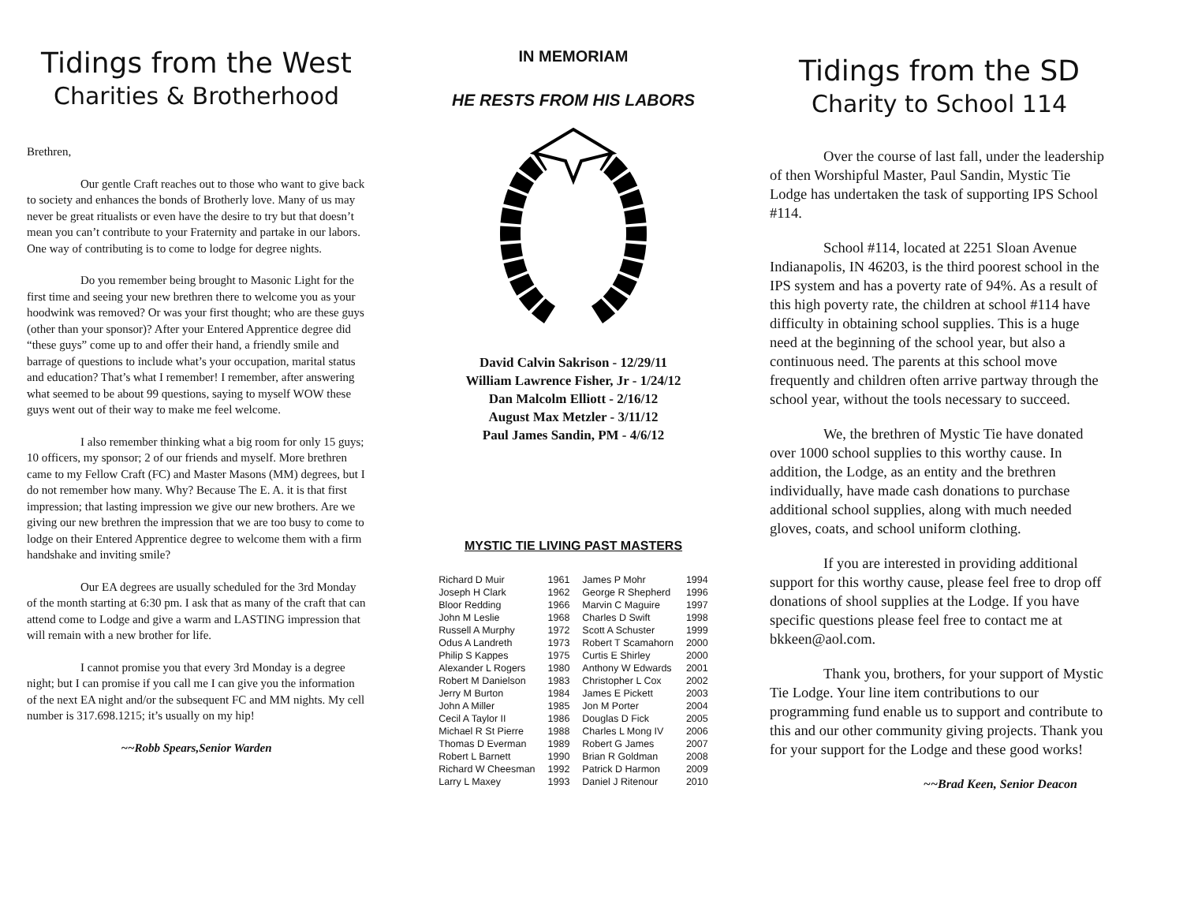Tidings from the West
Charities & Brotherhood
Brethren,
Our gentle Craft reaches out to those who want to give back to society and enhances the bonds of Brotherly love. Many of us may never be great ritualists or even have the desire to try but that doesn’t mean you can’t contribute to your Fraternity and partake in our labors. One way of contributing is to come to lodge for degree nights.
Do you remember being brought to Masonic Light for the first time and seeing your new brethren there to welcome you as your hoodwink was removed? Or was your first thought; who are these guys (other than your sponsor)? After your Entered Apprentice degree did “these guys” come up to and offer their hand, a friendly smile and barrage of questions to include what’s your occupation, marital status and education? That’s what I remember! I remember, after answering what seemed to be about 99 questions, saying to myself WOW these guys went out of their way to make me feel welcome.
I also remember thinking what a big room for only 15 guys; 10 officers, my sponsor; 2 of our friends and myself. More brethren came to my Fellow Craft (FC) and Master Masons (MM) degrees, but I do not remember how many. Why? Because The E. A. it is that first impression; that lasting impression we give our new brothers. Are we giving our new brethren the impression that we are too busy to come to lodge on their Entered Apprentice degree to welcome them with a firm handshake and inviting smile?
Our EA degrees are usually scheduled for the 3rd Monday of the month starting at 6:30 pm. I ask that as many of the craft that can attend come to Lodge and give a warm and LASTING impression that will remain with a new brother for life.
I cannot promise you that every 3rd Monday is a degree night; but I can promise if you call me I can give you the information of the next EA night and/or the subsequent FC and MM nights. My cell number is 317.698.1215; it’s usually on my hip!
~~Robb Spears,Senior Warden
IN MEMORIAM
HE RESTS FROM HIS LABORS
David Calvin Sakrison - 12/29/11
William Lawrence Fisher, Jr - 1/24/12
Dan Malcolm Elliott - 2/16/12
August Max Metzler - 3/11/12
Paul James Sandin, PM - 4/6/12
MYSTIC TIE LIVING PAST MASTERS
| Richard D Muir | 1961 | James P Mohr | 1994 |
| Joseph H Clark | 1962 | George R Shepherd | 1996 |
| Bloor Redding | 1966 | Marvin C Maguire | 1997 |
| John M Leslie | 1968 | Charles D Swift | 1998 |
| Russell A Murphy | 1972 | Scott A Schuster | 1999 |
| Odus A Landreth | 1973 | Robert T Scamahorn | 2000 |
| Philip S Kappes | 1975 | Curtis E Shirley | 2000 |
| Alexander L Rogers | 1980 | Anthony W Edwards | 2001 |
| Robert M Danielson | 1983 | Christopher L Cox | 2002 |
| Jerry M Burton | 1984 | James E Pickett | 2003 |
| John A Miller | 1985 | Jon M Porter | 2004 |
| Cecil A Taylor II | 1986 | Douglas D Fick | 2005 |
| Michael R St Pierre | 1988 | Charles L Mong IV | 2006 |
| Thomas D Everman | 1989 | Robert G James | 2007 |
| Robert L Barnett | 1990 | Brian R Goldman | 2008 |
| Richard W Cheesman | 1992 | Patrick D Harmon | 2009 |
| Larry L Maxey | 1993 | Daniel J Ritenour | 2010 |
Tidings from the SD
Charity to School 114
Over the course of last fall, under the leadership of then Worshipful Master, Paul Sandin, Mystic Tie Lodge has undertaken the task of supporting IPS School #114.
School #114, located at 2251 Sloan Avenue Indianapolis, IN 46203, is the third poorest school in the IPS system and has a poverty rate of 94%. As a result of this high poverty rate, the children at school #114 have difficulty in obtaining school supplies. This is a huge need at the beginning of the school year, but also a continuous need. The parents at this school move frequently and children often arrive partway through the school year, without the tools necessary to succeed.
We, the brethren of Mystic Tie have donated over 1000 school supplies to this worthy cause. In addition, the Lodge, as an entity and the brethren individually, have made cash donations to purchase additional school supplies, along with much needed gloves, coats, and school uniform clothing.
If you are interested in providing additional support for this worthy cause, please feel free to drop off donations of shool supplies at the Lodge. If you have specific questions please feel free to contact me at bkkeen@aol.com.
Thank you, brothers, for your support of Mystic Tie Lodge. Your line item contributions to our programming fund enable us to support and contribute to this and our other community giving projects. Thank you for your support for the Lodge and these good works!
~~Brad Keen, Senior Deacon